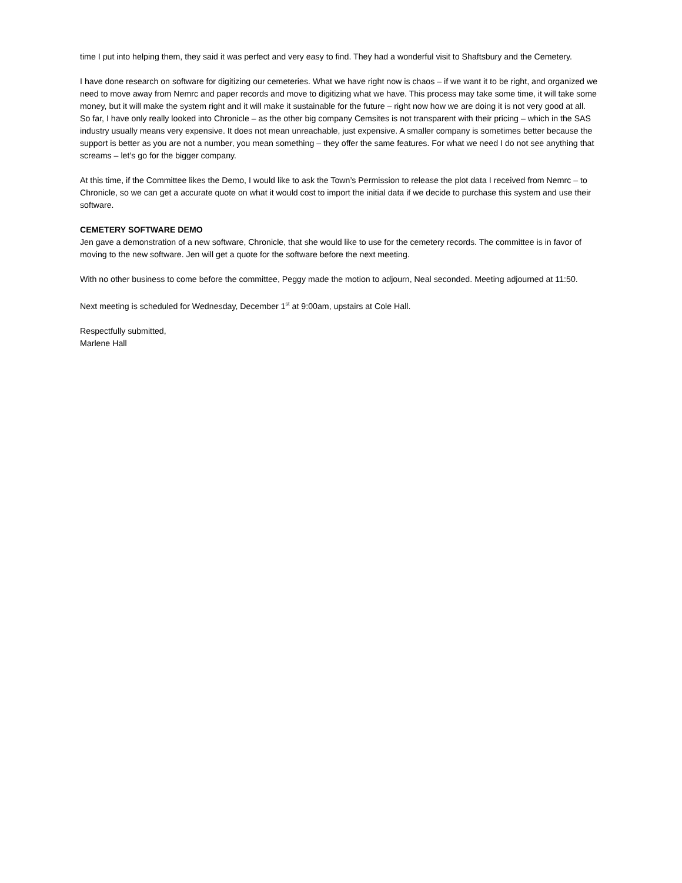time I put into helping them, they said it was perfect and very easy to find. They had a wonderful visit to Shaftsbury and the Cemetery.
I have done research on software for digitizing our cemeteries. What we have right now is chaos – if we want it to be right, and organized we need to move away from Nemrc and paper records and move to digitizing what we have. This process may take some time, it will take some money, but it will make the system right and it will make it sustainable for the future – right now how we are doing it is not very good at all.
So far, I have only really looked into Chronicle – as the other big company Cemsites is not transparent with their pricing – which in the SAS industry usually means very expensive. It does not mean unreachable, just expensive. A smaller company is sometimes better because the support is better as you are not a number, you mean something – they offer the same features. For what we need I do not see anything that screams – let’s go for the bigger company.
At this time, if the Committee likes the Demo, I would like to ask the Town’s Permission to release the plot data I received from Nemrc – to Chronicle, so we can get a accurate quote on what it would cost to import the initial data if we decide to purchase this system and use their software.
CEMETERY SOFTWARE DEMO
Jen gave a demonstration of a new software, Chronicle, that she would like to use for the cemetery records. The committee is in favor of moving to the new software. Jen will get a quote for the software before the next meeting.
With no other business to come before the committee, Peggy made the motion to adjourn, Neal seconded. Meeting adjourned at 11:50.
Next meeting is scheduled for Wednesday, December 1<sup>st</sup> at 9:00am, upstairs at Cole Hall.
Respectfully submitted,
Marlene Hall